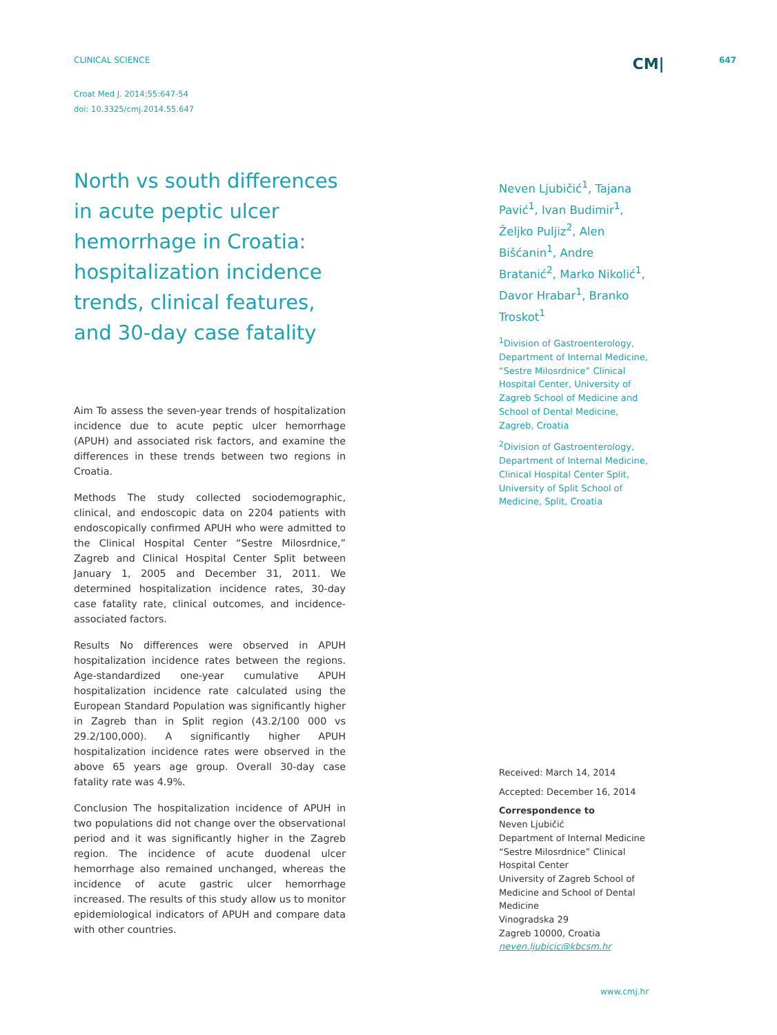CLINICAL SCIENCE CM| 647
Croat Med J. 2014;55:647-54
doi: 10.3325/cmj.2014.55.647
North vs south differences in acute peptic ulcer hemorrhage in Croatia: hospitalization incidence trends, clinical features, and 30-day case fatality
Aim To assess the seven-year trends of hospitalization incidence due to acute peptic ulcer hemorrhage (APUH) and associated risk factors, and examine the differences in these trends between two regions in Croatia.
Methods The study collected sociodemographic, clinical, and endoscopic data on 2204 patients with endoscopically confirmed APUH who were admitted to the Clinical Hospital Center “Sestre Milosrdnice,” Zagreb and Clinical Hospital Center Split between January 1, 2005 and December 31, 2011. We determined hospitalization incidence rates, 30-day case fatality rate, clinical outcomes, and incidence-associated factors.
Results No differences were observed in APUH hospitalization incidence rates between the regions. Age-standardized one-year cumulative APUH hospitalization incidence rate calculated using the European Standard Population was significantly higher in Zagreb than in Split region (43.2/100 000 vs 29.2/100,000). A significantly higher APUH hospitalization incidence rates were observed in the above 65 years age group. Overall 30-day case fatality rate was 4.9%.
Conclusion The hospitalization incidence of APUH in two populations did not change over the observational period and it was significantly higher in the Zagreb region. The incidence of acute duodenal ulcer hemorrhage also remained unchanged, whereas the incidence of acute gastric ulcer hemorrhage increased. The results of this study allow us to monitor epidemiological indicators of APUH and compare data with other countries.
Neven Ljubičić<sup>1</sup>, Tajana Pavić<sup>1</sup>, Ivan Budimir<sup>1</sup>, Željko Puljiz<sup>2</sup>, Alen Bišćanin<sup>1</sup>, Andre Bratanić<sup>2</sup>, Marko Nikolić<sup>1</sup>, Davor Hrabar<sup>1</sup>, Branko Troskot<sup>1</sup>
<sup>1</sup> Division of Gastroenterology, Department of Internal Medicine, “Sestre Milosrdnice” Clinical Hospital Center, University of Zagreb School of Medicine and School of Dental Medicine, Zagreb, Croatia
<sup>2</sup> Division of Gastroenterology, Department of Internal Medicine, Clinical Hospital Center Split, University of Split School of Medicine, Split, Croatia
Received: March 14, 2014
Accepted: December 16, 2014
Correspondence to
Neven Ljubičić
Department of Internal Medicine
“Sestre Milosrdnice” Clinical Hospital Center
University of Zagreb School of Medicine and School of Dental Medicine
Vinogradska 29
Zagreb 10000, Croatia
neven.ljubicic@kbcsm.hr
www.cmj.hr